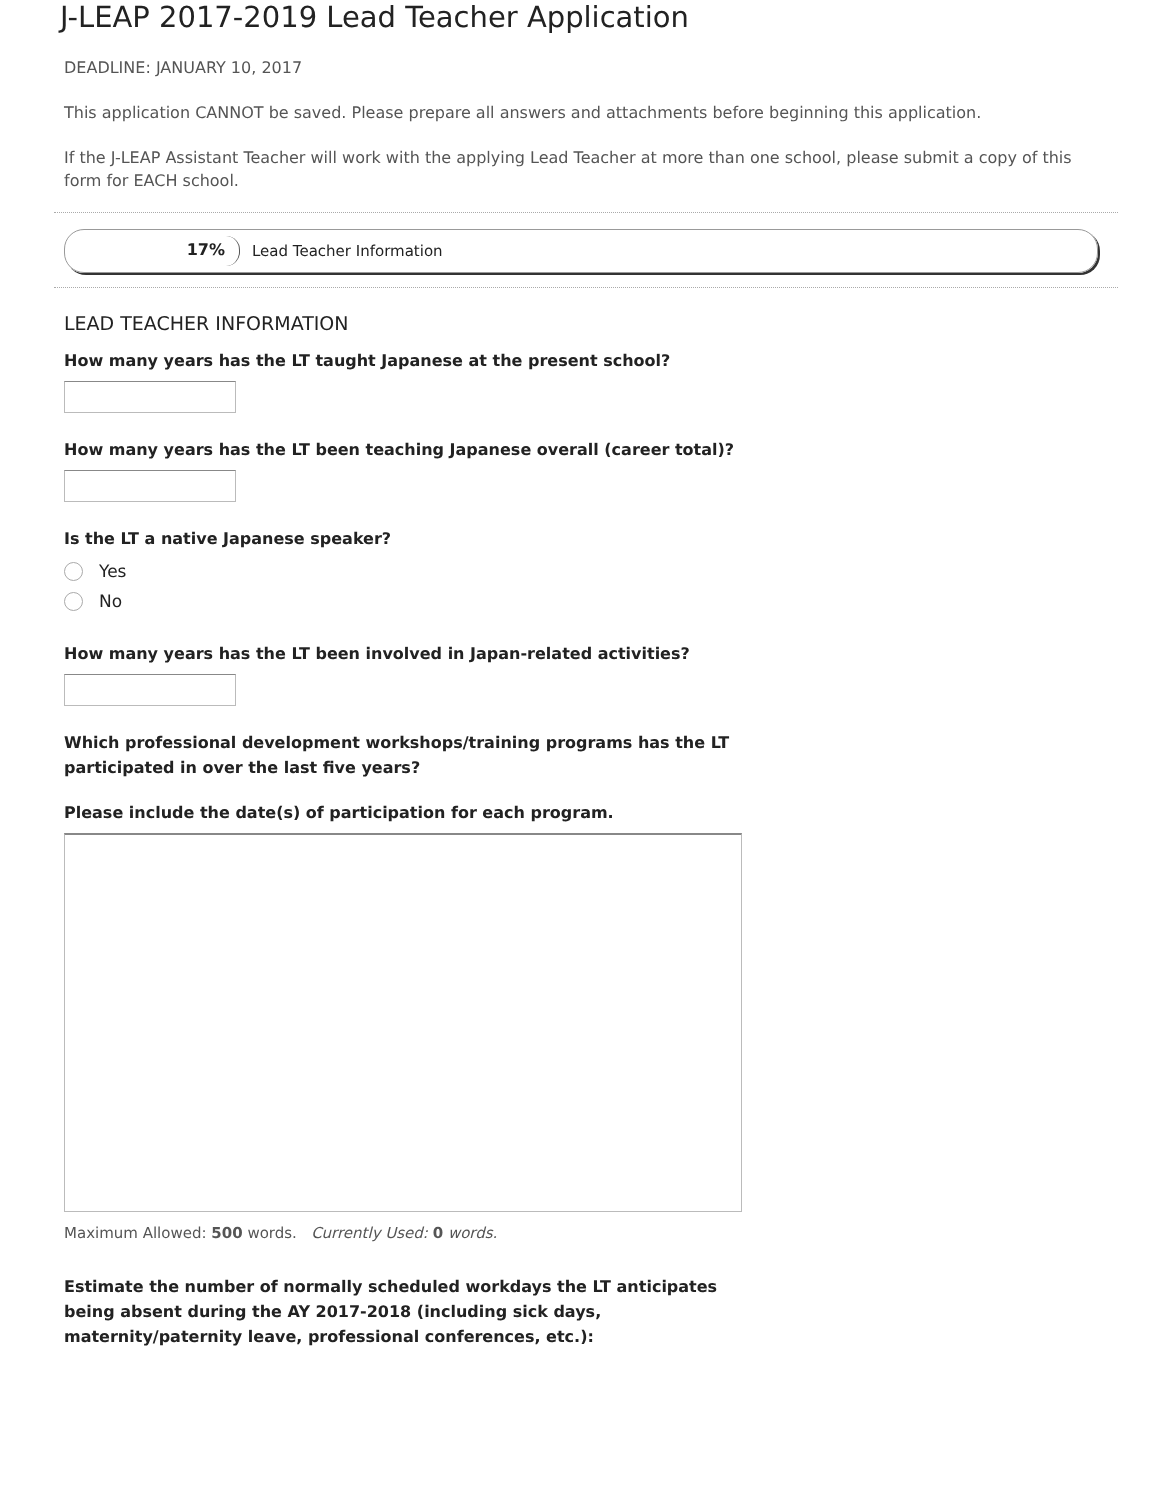J-LEAP 2017-2019 Lead Teacher Application
DEADLINE: JANUARY 10, 2017
This application CANNOT be saved. Please prepare all answers and attachments before beginning this application.
If the J-LEAP Assistant Teacher will work with the applying Lead Teacher at more than one school, please submit a copy of this form for EACH school.
17%
Lead Teacher Information
LEAD TEACHER INFORMATION
How many years has the LT taught Japanese at the present school?
How many years has the LT been teaching Japanese overall (career total)?
Is the LT a native Japanese speaker?
Yes
No
How many years has the LT been involved in Japan-related activities?
Which professional development workshops/training programs has the LT participated in over the last five years?
Please include the date(s) of participation for each program.
Maximum Allowed: 500 words. Currently Used: 0 words.
Estimate the number of normally scheduled workdays the LT anticipates being absent during the AY 2017-2018 (including sick days, maternity/paternity leave, professional conferences, etc.):